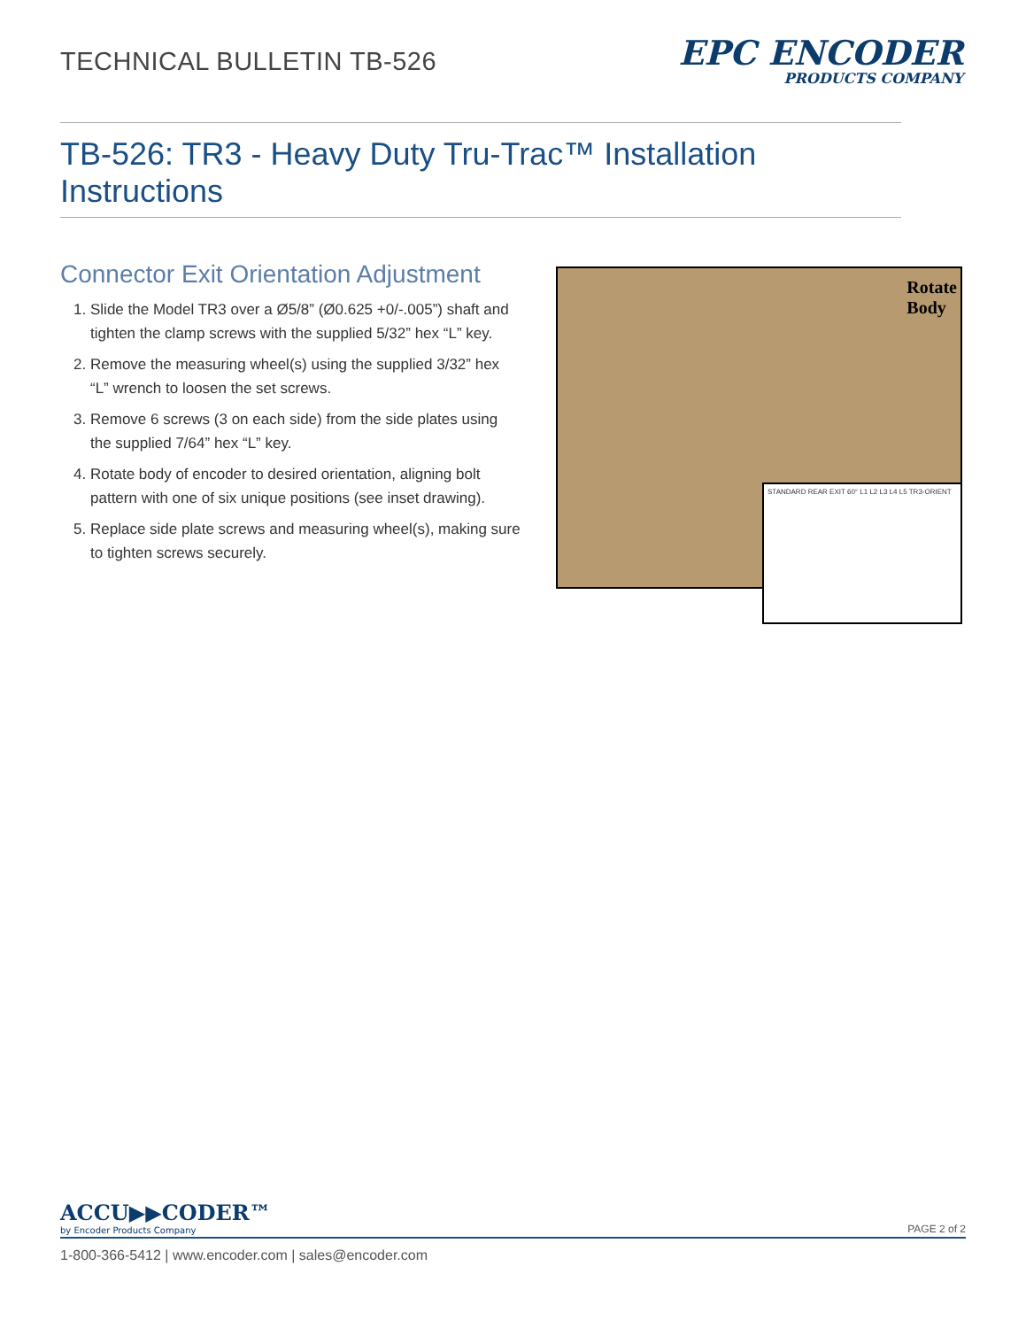TECHNICAL BULLETIN TB-526
EPC ENCODER
PRODUCTS COMPANY
TB-526: TR3 - Heavy Duty Tru-Trac™ Installation Instructions
Connector Exit Orientation Adjustment
1. Slide the Model TR3 over a Ø5/8” (Ø0.625 +0/-.005”) shaft and tighten the clamp screws with the supplied 5/32” hex “L” key.
2. Remove the measuring wheel(s) using the supplied 3/32” hex “L” wrench to loosen the set screws.
3. Remove 6 screws (3 on each side) from the side plates using the supplied 7/64” hex “L” key.
4. Rotate body of encoder to desired orientation, aligning bolt pattern with one of six unique positions (see inset drawing).
5. Replace side plate screws and measuring wheel(s), making sure to tighten screws securely.
Rotate
Body
STANDARD REAR EXIT 60° L1 L2 L3 L4 L5 TR3-ORIENT
ACCU▶▶CODER™
by Encoder Products Company
PAGE 2 of 2
1-800-366-5412 | www.encoder.com | sales@encoder.com